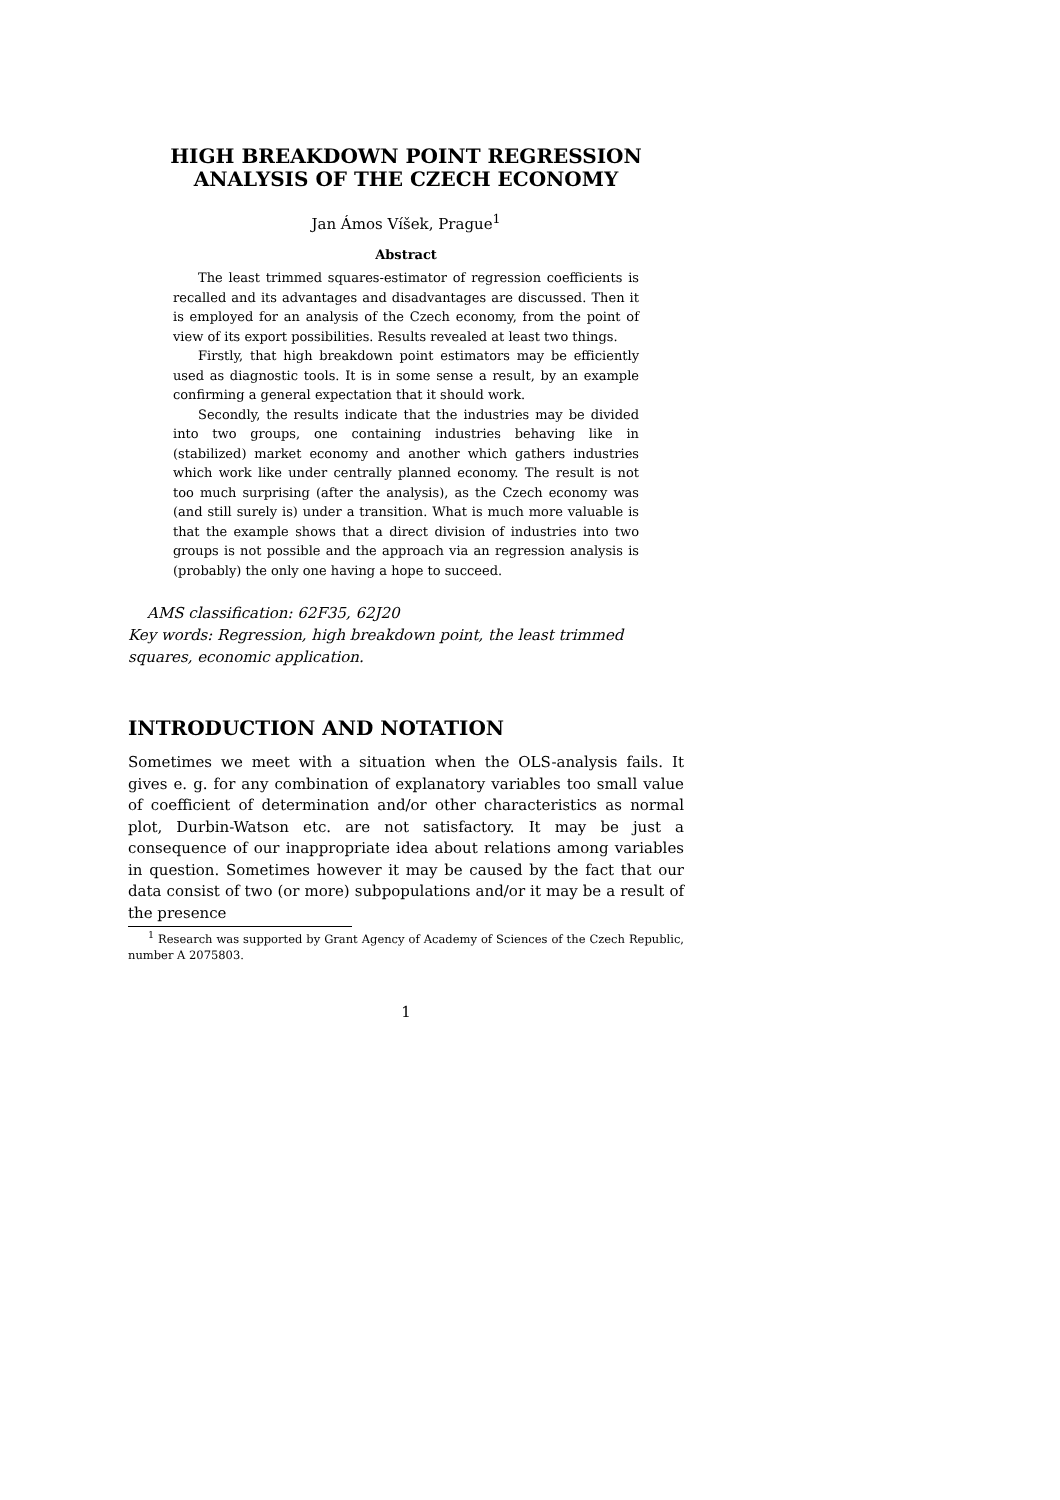HIGH BREAKDOWN POINT REGRESSION
ANALYSIS OF THE CZECH ECONOMY
Jan Ámos Víšek, Prague<sup>1</sup>
Abstract
The least trimmed squares-estimator of regression coefficients is recalled and its advantages and disadvantages are discussed. Then it is employed for an analysis of the Czech economy, from the point of view of its export possibilities. Results revealed at least two things.
Firstly, that high breakdown point estimators may be efficiently used as diagnostic tools. It is in some sense a result, by an example confirming a general expectation that it should work.
Secondly, the results indicate that the industries may be divided into two groups, one containing industries behaving like in (stabilized) market economy and another which gathers industries which work like under centrally planned economy. The result is not too much surprising (after the analysis), as the Czech economy was (and still surely is) under a transition. What is much more valuable is that the example shows that a direct division of industries into two groups is not possible and the approach via an regression analysis is (probably) the only one having a hope to succeed.
AMS classification: 62F35, 62J20
Key words: Regression, high breakdown point, the least trimmed squares, economic application.
INTRODUCTION AND NOTATION
Sometimes we meet with a situation when the OLS-analysis fails. It gives e. g. for any combination of explanatory variables too small value of coefficient of determination and/or other characteristics as normal plot, Durbin-Watson etc. are not satisfactory. It may be just a consequence of our inappropriate idea about relations among variables in question. Sometimes however it may be caused by the fact that our data consist of two (or more) subpopulations and/or it may be a result of the presence
<sup>1</sup> Research was supported by Grant Agency of Academy of Sciences of the Czech Republic, number A 2075803.
1